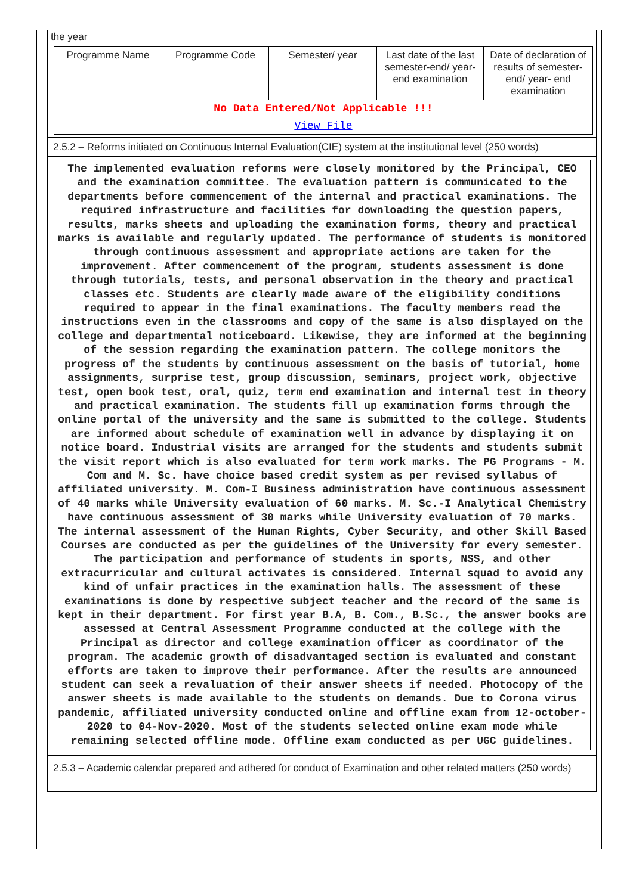the year
| Programme Name | Programme Code | Semester/ year | Last date of the last semester-end/ year-end examination | Date of declaration of results of semester-end/ year- end examination |
| --- | --- | --- | --- | --- |
| No Data Entered/Not Applicable !!! | | | | |
| View File | | | | |
2.5.2 – Reforms initiated on Continuous Internal Evaluation(CIE) system at the institutional level (250 words)
The implemented evaluation reforms were closely monitored by the Principal, CEO and the examination committee. The evaluation pattern is communicated to the departments before commencement of the internal and practical examinations. The required infrastructure and facilities for downloading the question papers, results, marks sheets and uploading the examination forms, theory and practical marks is available and regularly updated. The performance of students is monitored through continuous assessment and appropriate actions are taken for the improvement. After commencement of the program, students assessment is done through tutorials, tests, and personal observation in the theory and practical classes etc. Students are clearly made aware of the eligibility conditions required to appear in the final examinations. The faculty members read the instructions even in the classrooms and copy of the same is also displayed on the college and departmental noticeboard. Likewise, they are informed at the beginning of the session regarding the examination pattern. The college monitors the progress of the students by continuous assessment on the basis of tutorial, home assignments, surprise test, group discussion, seminars, project work, objective test, open book test, oral, quiz, term end examination and internal test in theory and practical examination. The students fill up examination forms through the online portal of the university and the same is submitted to the college. Students are informed about schedule of examination well in advance by displaying it on notice board. Industrial visits are arranged for the students and students submit the visit report which is also evaluated for term work marks. The PG Programs - M. Com and M. Sc. have choice based credit system as per revised syllabus of affiliated university. M. Com-I Business administration have continuous assessment of 40 marks while University evaluation of 60 marks. M. Sc.-I Analytical Chemistry have continuous assessment of 30 marks while University evaluation of 70 marks. The internal assessment of the Human Rights, Cyber Security, and other Skill Based Courses are conducted as per the guidelines of the University for every semester. The participation and performance of students in sports, NSS, and other extracurricular and cultural activates is considered. Internal squad to avoid any kind of unfair practices in the examination halls. The assessment of these examinations is done by respective subject teacher and the record of the same is kept in their department. For first year B.A, B. Com., B.Sc., the answer books are assessed at Central Assessment Programme conducted at the college with the Principal as director and college examination officer as coordinator of the program. The academic growth of disadvantaged section is evaluated and constant efforts are taken to improve their performance. After the results are announced student can seek a revaluation of their answer sheets if needed. Photocopy of the answer sheets is made available to the students on demands. Due to Corona virus pandemic, affiliated university conducted online and offline exam from 12-october-2020 to 04-Nov-2020. Most of the students selected online exam mode while remaining selected offline mode. Offline exam conducted as per UGC guidelines.
2.5.3 – Academic calendar prepared and adhered for conduct of Examination and other related matters (250 words)